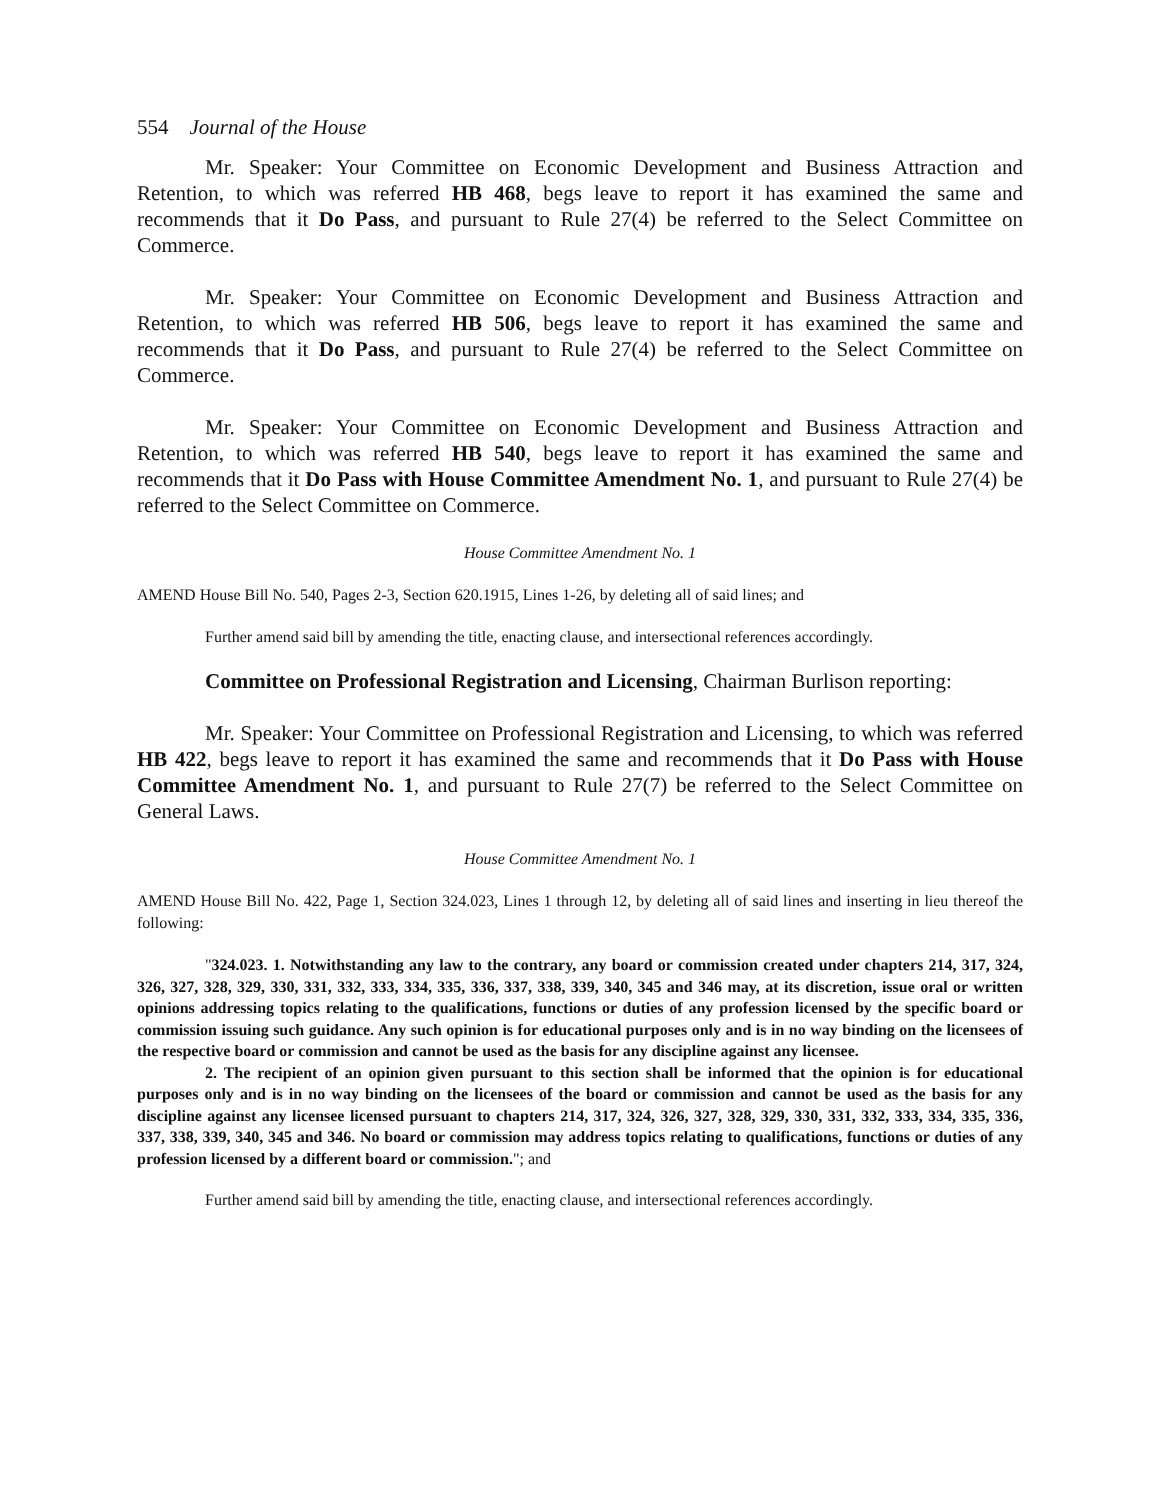554 Journal of the House
Mr. Speaker: Your Committee on Economic Development and Business Attraction and Retention, to which was referred HB 468, begs leave to report it has examined the same and recommends that it Do Pass, and pursuant to Rule 27(4) be referred to the Select Committee on Commerce.
Mr. Speaker: Your Committee on Economic Development and Business Attraction and Retention, to which was referred HB 506, begs leave to report it has examined the same and recommends that it Do Pass, and pursuant to Rule 27(4) be referred to the Select Committee on Commerce.
Mr. Speaker: Your Committee on Economic Development and Business Attraction and Retention, to which was referred HB 540, begs leave to report it has examined the same and recommends that it Do Pass with House Committee Amendment No. 1, and pursuant to Rule 27(4) be referred to the Select Committee on Commerce.
House Committee Amendment No. 1
AMEND House Bill No. 540, Pages 2-3, Section 620.1915, Lines 1-26, by deleting all of said lines; and
Further amend said bill by amending the title, enacting clause, and intersectional references accordingly.
Committee on Professional Registration and Licensing, Chairman Burlison reporting:
Mr. Speaker: Your Committee on Professional Registration and Licensing, to which was referred HB 422, begs leave to report it has examined the same and recommends that it Do Pass with House Committee Amendment No. 1, and pursuant to Rule 27(7) be referred to the Select Committee on General Laws.
House Committee Amendment No. 1
AMEND House Bill No. 422, Page 1, Section 324.023, Lines 1 through 12, by deleting all of said lines and inserting in lieu thereof the following:
"324.023. 1. Notwithstanding any law to the contrary, any board or commission created under chapters 214, 317, 324, 326, 327, 328, 329, 330, 331, 332, 333, 334, 335, 336, 337, 338, 339, 340, 345 and 346 may, at its discretion, issue oral or written opinions addressing topics relating to the qualifications, functions or duties of any profession licensed by the specific board or commission issuing such guidance. Any such opinion is for educational purposes only and is in no way binding on the licensees of the respective board or commission and cannot be used as the basis for any discipline against any licensee.
2. The recipient of an opinion given pursuant to this section shall be informed that the opinion is for educational purposes only and is in no way binding on the licensees of the board or commission and cannot be used as the basis for any discipline against any licensee licensed pursuant to chapters 214, 317, 324, 326, 327, 328, 329, 330, 331, 332, 333, 334, 335, 336, 337, 338, 339, 340, 345 and 346. No board or commission may address topics relating to qualifications, functions or duties of any profession licensed by a different board or commission."; and
Further amend said bill by amending the title, enacting clause, and intersectional references accordingly.